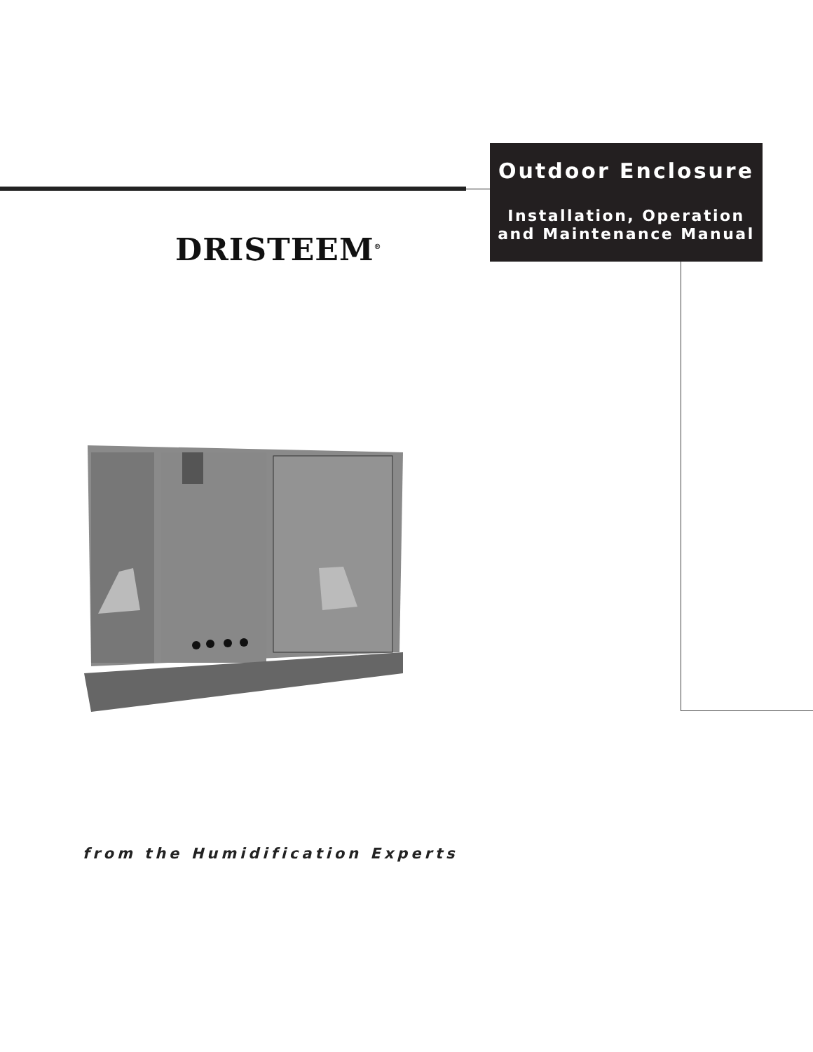Outdoor Enclosure
Installation, Operation
and Maintenance Manual
DRISTEEM<sup>®</sup>
from the Humidification Experts